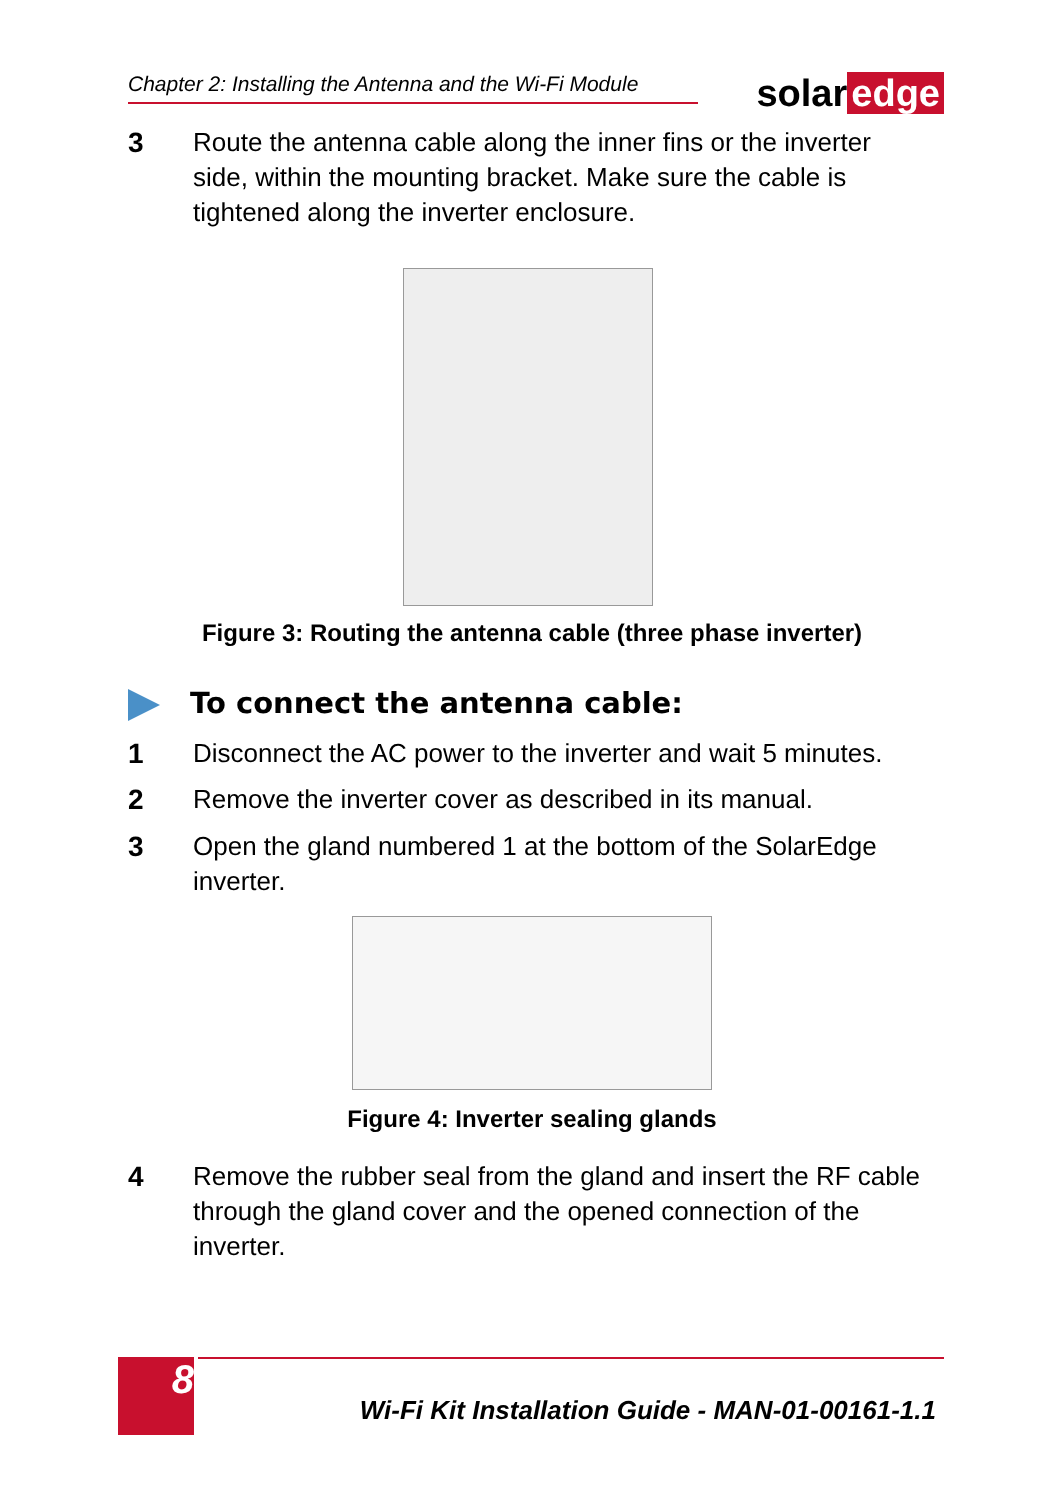Chapter 2: Installing the Antenna and the Wi-Fi Module
solar edge
3 Route the antenna cable along the inner fins or the inverter side, within the mounting bracket. Make sure the cable is tightened along the inverter enclosure.
Figure 3: Routing the antenna cable (three phase inverter)
To connect the antenna cable:
1 Disconnect the AC power to the inverter and wait 5 minutes.
2 Remove the inverter cover as described in its manual.
3 Open the gland numbered 1 at the bottom of the SolarEdge inverter.
Figure 4: Inverter sealing glands
4 Remove the rubber seal from the gland and insert the RF cable through the gland cover and the opened connection of the inverter.
8
Wi-Fi Kit Installation Guide - MAN-01-00161-1.1